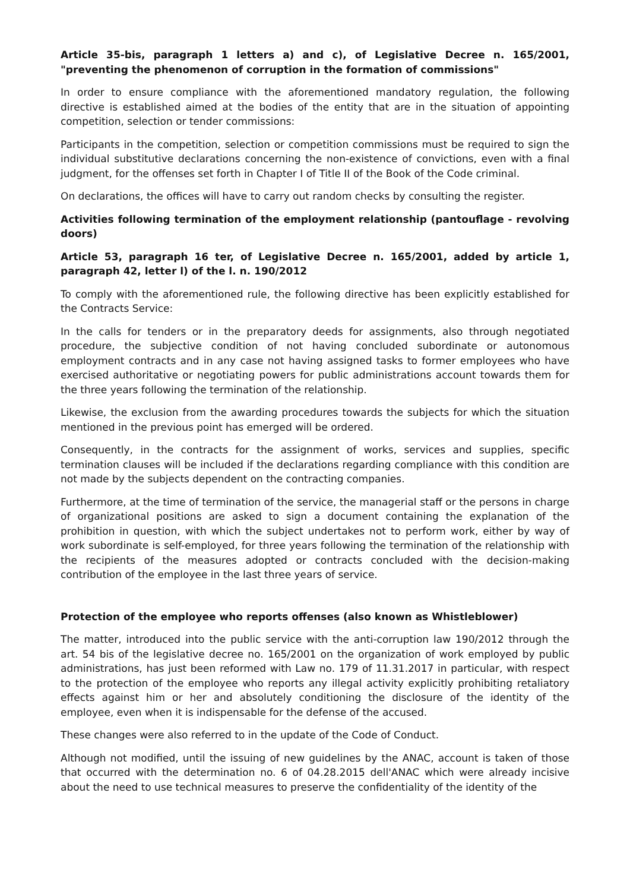Article 35-bis, paragraph 1 letters a) and c), of Legislative Decree n. 165/2001, "preventing the phenomenon of corruption in the formation of commissions"
In order to ensure compliance with the aforementioned mandatory regulation, the following directive is established aimed at the bodies of the entity that are in the situation of appointing competition, selection or tender commissions:
Participants in the competition, selection or competition commissions must be required to sign the individual substitutive declarations concerning the non-existence of convictions, even with a final judgment, for the offenses set forth in Chapter I of Title II of the Book of the Code criminal.
On declarations, the offices will have to carry out random checks by consulting the register.
Activities following termination of the employment relationship (pantouflage - revolving doors)
Article 53, paragraph 16 ter, of Legislative Decree n. 165/2001, added by article 1, paragraph 42, letter l) of the l. n. 190/2012
To comply with the aforementioned rule, the following directive has been explicitly established for the Contracts Service:
In the calls for tenders or in the preparatory deeds for assignments, also through negotiated procedure, the subjective condition of not having concluded subordinate or autonomous employment contracts and in any case not having assigned tasks to former employees who have exercised authoritative or negotiating powers for public administrations account towards them for the three years following the termination of the relationship.
Likewise, the exclusion from the awarding procedures towards the subjects for which the situation mentioned in the previous point has emerged will be ordered.
Consequently, in the contracts for the assignment of works, services and supplies, specific termination clauses will be included if the declarations regarding compliance with this condition are not made by the subjects dependent on the contracting companies.
Furthermore, at the time of termination of the service, the managerial staff or the persons in charge of organizational positions are asked to sign a document containing the explanation of the prohibition in question, with which the subject undertakes not to perform work, either by way of work subordinate is self-employed, for three years following the termination of the relationship with the recipients of the measures adopted or contracts concluded with the decision-making contribution of the employee in the last three years of service.
Protection of the employee who reports offenses (also known as Whistleblower)
The matter, introduced into the public service with the anti-corruption law 190/2012 through the art. 54 bis of the legislative decree no. 165/2001 on the organization of work employed by public administrations, has just been reformed with Law no. 179 of 11.31.2017 in particular, with respect to the protection of the employee who reports any illegal activity explicitly prohibiting retaliatory effects against him or her and absolutely conditioning the disclosure of the identity of the employee, even when it is indispensable for the defense of the accused.
These changes were also referred to in the update of the Code of Conduct.
Although not modified, until the issuing of new guidelines by the ANAC, account is taken of those that occurred with the determination no. 6 of 04.28.2015 dell'ANAC which were already incisive about the need to use technical measures to preserve the confidentiality of the identity of the